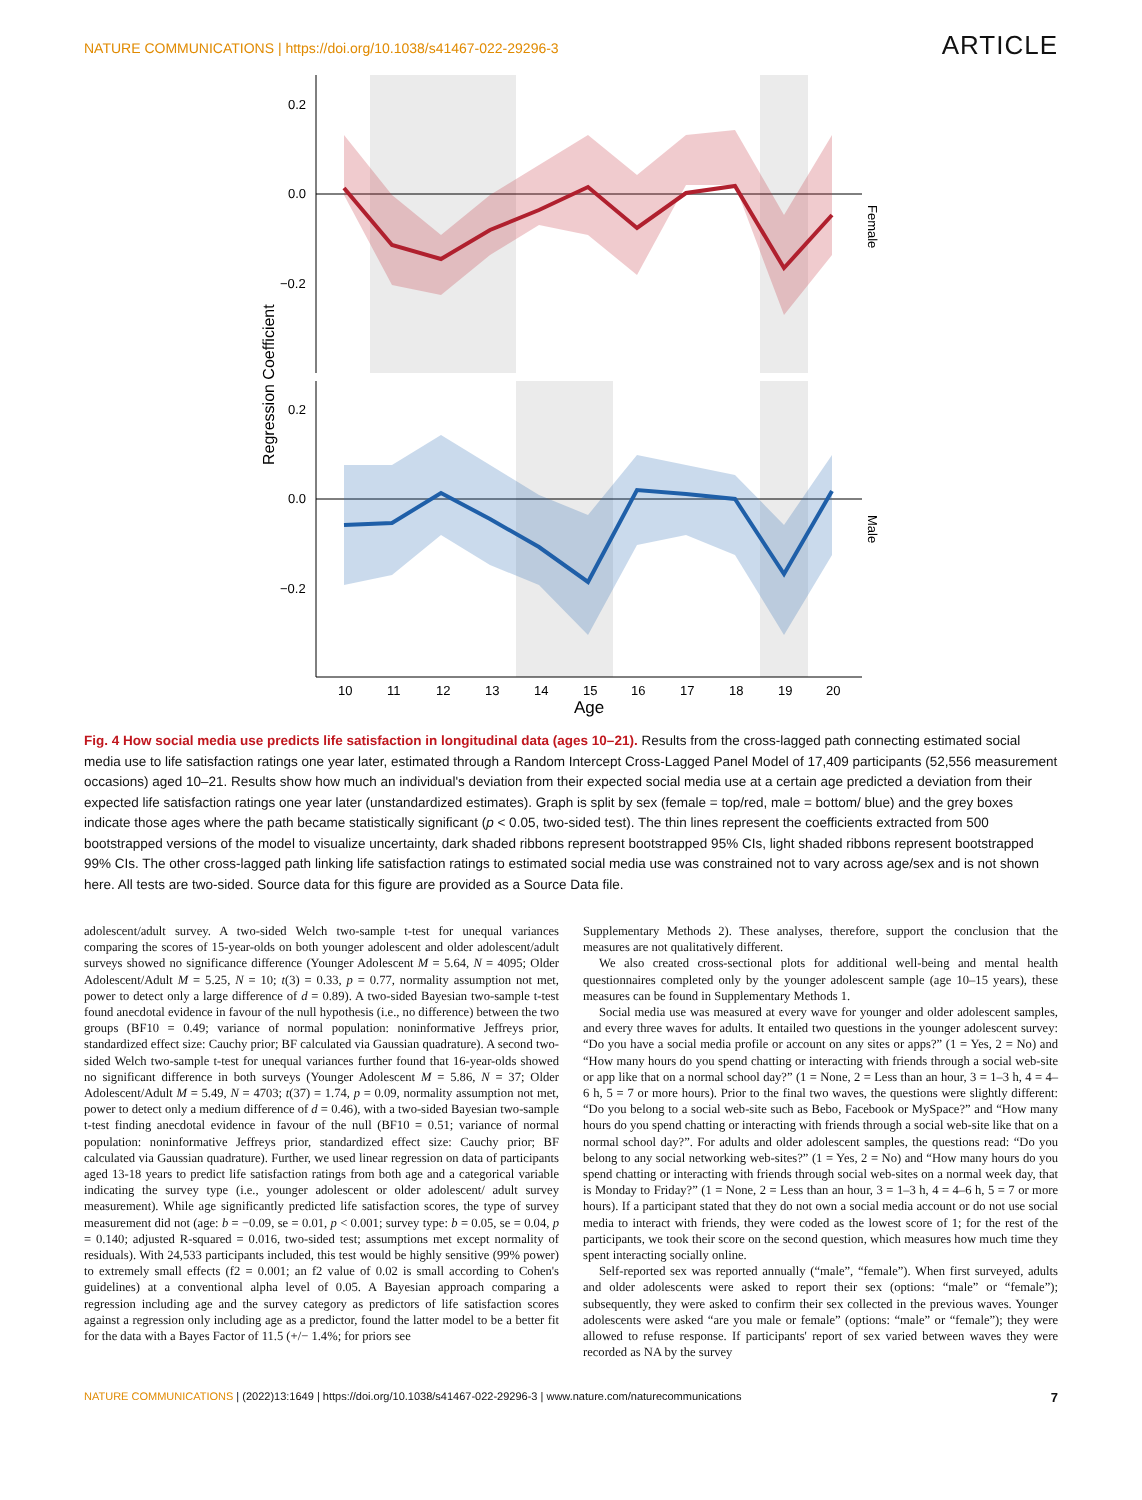NATURE COMMUNICATIONS | https://doi.org/10.1038/s41467-022-29296-3 ARTICLE
0.2
0.0
−0.2
0.2
0.0
−0.2
10
11
12
13
14
15
16
17
18
19
20
Age
Regression Coefficient
Female
Male
Fig. 4 How social media use predicts life satisfaction in longitudinal data (ages 10–21). Results from the cross-lagged path connecting estimated social media use to life satisfaction ratings one year later, estimated through a Random Intercept Cross-Lagged Panel Model of 17,409 participants (52,556 measurement occasions) aged 10–21. Results show how much an individual's deviation from their expected social media use at a certain age predicted a deviation from their expected life satisfaction ratings one year later (unstandardized estimates). Graph is split by sex (female = top/red, male = bottom/ blue) and the grey boxes indicate those ages where the path became statistically significant (p < 0.05, two-sided test). The thin lines represent the coefficients extracted from 500 bootstrapped versions of the model to visualize uncertainty, dark shaded ribbons represent bootstrapped 95% CIs, light shaded ribbons represent bootstrapped 99% CIs. The other cross-lagged path linking life satisfaction ratings to estimated social media use was constrained not to vary across age/sex and is not shown here. All tests are two-sided. Source data for this figure are provided as a Source Data file.
adolescent/adult survey. A two-sided Welch two-sample t-test for unequal variances comparing the scores of 15-year-olds on both younger adolescent and older adolescent/adult surveys showed no significance difference (Younger Adolescent M = 5.64, N = 4095; Older Adolescent/Adult M = 5.25, N = 10; t(3) = 0.33, p = 0.77, normality assumption not met, power to detect only a large difference of d = 0.89). A two-sided Bayesian two-sample t-test found anecdotal evidence in favour of the null hypothesis (i.e., no difference) between the two groups (BF10 = 0.49; variance of normal population: noninformative Jeffreys prior, standardized effect size: Cauchy prior; BF calculated via Gaussian quadrature). A second two-sided Welch two-sample t-test for unequal variances further found that 16-year-olds showed no significant difference in both surveys (Younger Adolescent M = 5.86, N = 37; Older Adolescent/Adult M = 5.49, N = 4703; t(37) = 1.74, p = 0.09, normality assumption not met, power to detect only a medium difference of d = 0.46), with a two-sided Bayesian two-sample t-test finding anecdotal evidence in favour of the null (BF10 = 0.51; variance of normal population: noninformative Jeffreys prior, standardized effect size: Cauchy prior; BF calculated via Gaussian quadrature). Further, we used linear regression on data of participants aged 13-18 years to predict life satisfaction ratings from both age and a categorical variable indicating the survey type (i.e., younger adolescent or older adolescent/ adult survey measurement). While age significantly predicted life satisfaction scores, the type of survey measurement did not (age: b = −0.09, se = 0.01, p < 0.001; survey type: b = 0.05, se = 0.04, p = 0.140; adjusted R-squared = 0.016, two-sided test; assumptions met except normality of residuals). With 24,533 participants included, this test would be highly sensitive (99% power) to extremely small effects (f2 = 0.001; an f2 value of 0.02 is small according to Cohen's guidelines) at a conventional alpha level of 0.05. A Bayesian approach comparing a regression including age and the survey category as predictors of life satisfaction scores against a regression only including age as a predictor, found the latter model to be a better fit for the data with a Bayes Factor of 11.5 (+/− 1.4%; for priors see
Supplementary Methods 2). These analyses, therefore, support the conclusion that the measures are not qualitatively different.
We also created cross-sectional plots for additional well-being and mental health questionnaires completed only by the younger adolescent sample (age 10–15 years), these measures can be found in Supplementary Methods 1.
Social media use was measured at every wave for younger and older adolescent samples, and every three waves for adults. It entailed two questions in the younger adolescent survey: “Do you have a social media profile or account on any sites or apps?” (1 = Yes, 2 = No) and “How many hours do you spend chatting or interacting with friends through a social web-site or app like that on a normal school day?” (1 = None, 2 = Less than an hour, 3 = 1–3 h, 4 = 4–6 h, 5 = 7 or more hours). Prior to the final two waves, the questions were slightly different: “Do you belong to a social web-site such as Bebo, Facebook or MySpace?” and “How many hours do you spend chatting or interacting with friends through a social web-site like that on a normal school day?”. For adults and older adolescent samples, the questions read: “Do you belong to any social networking web-sites?” (1 = Yes, 2 = No) and “How many hours do you spend chatting or interacting with friends through social web-sites on a normal week day, that is Monday to Friday?” (1 = None, 2 = Less than an hour, 3 = 1–3 h, 4 = 4–6 h, 5 = 7 or more hours). If a participant stated that they do not own a social media account or do not use social media to interact with friends, they were coded as the lowest score of 1; for the rest of the participants, we took their score on the second question, which measures how much time they spent interacting socially online.
Self-reported sex was reported annually (“male”, “female”). When first surveyed, adults and older adolescents were asked to report their sex (options: “male” or “female”); subsequently, they were asked to confirm their sex collected in the previous waves. Younger adolescents were asked “are you male or female” (options: “male” or “female”); they were allowed to refuse response. If participants' report of sex varied between waves they were recorded as NA by the survey
NATURE COMMUNICATIONS | (2022)13:1649 | https://doi.org/10.1038/s41467-022-29296-3 | www.nature.com/naturecommunications 7